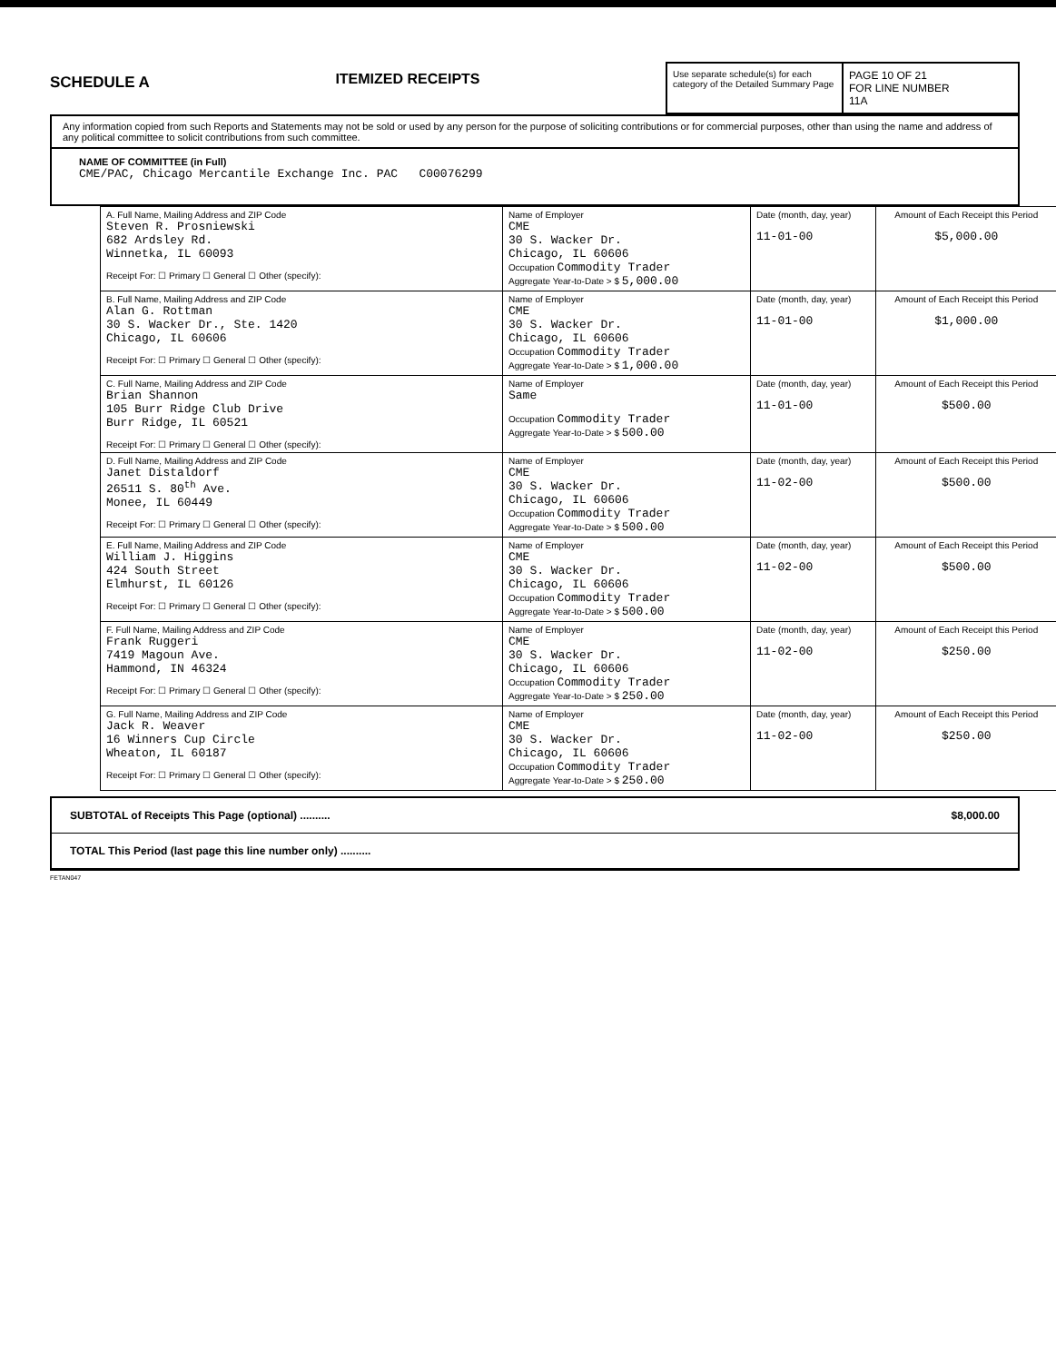SCHEDULE A
ITEMIZED RECEIPTS
Use separate schedule(s) for each category of the Detailed Summary Page
PAGE 10 OF 21
FOR LINE NUMBER
11A
Any information copied from such Reports and Statements may not be sold or used by any person for the purpose of soliciting contributions or for commercial purposes, other than using the name and address of any political committee to solicit contributions from such committee.
NAME OF COMMITTEE (in Full)
CME/PAC, Chicago Mercantile Exchange Inc. PAC C00076299
| A. Full Name, Mailing Address and ZIP Code Steven R. Prosniewski 682 Ardsley Rd. Winnetka, IL 60093 Receipt For: ☐ Primary ☐ General ☐ Other (specify): | Name of Employer CME 30 S. Wacker Dr. Chicago, IL 60606 Occupation Commodity Trader Aggregate Year-to-Date > $ 5,000.00 | Date (month, day, year) 11-01-00 | Amount of Each Receipt this Period $5,000.00 |
| B. Full Name, Mailing Address and ZIP Code Alan G. Rottman 30 S. Wacker Dr., Ste. 1420 Chicago, IL 60606 Receipt For: ☐ Primary ☐ General ☐ Other (specify): | Name of Employer CME 30 S. Wacker Dr. Chicago, IL 60606 Occupation Commodity Trader Aggregate Year-to-Date > $ 1,000.00 | Date (month, day, year) 11-01-00 | Amount of Each Receipt this Period $1,000.00 |
| C. Full Name, Mailing Address and ZIP Code Brian Shannon 105 Burr Ridge Club Drive Burr Ridge, IL 60521 Receipt For: ☐ Primary ☐ General ☐ Other (specify): | Name of Employer Same Occupation Commodity Trader Aggregate Year-to-Date > $ 500.00 | Date (month, day, year) 11-01-00 | Amount of Each Receipt this Period $500.00 |
| D. Full Name, Mailing Address and ZIP Code Janet Distaldorf 26511 S. 80<sup>th</sup> Ave. Monee, IL 60449 Receipt For: ☐ Primary ☐ General ☐ Other (specify): | Name of Employer CME 30 S. Wacker Dr. Chicago, IL 60606 Occupation Commodity Trader Aggregate Year-to-Date > $ 500.00 | Date (month, day, year) 11-02-00 | Amount of Each Receipt this Period $500.00 |
| E. Full Name, Mailing Address and ZIP Code William J. Higgins 424 South Street Elmhurst, IL 60126 Receipt For: ☐ Primary ☐ General ☐ Other (specify): | Name of Employer CME 30 S. Wacker Dr. Chicago, IL 60606 Occupation Commodity Trader Aggregate Year-to-Date > $ 500.00 | Date (month, day, year) 11-02-00 | Amount of Each Receipt this Period $500.00 |
| F. Full Name, Mailing Address and ZIP Code Frank Ruggeri 7419 Magoun Ave. Hammond, IN 46324 Receipt For: ☐ Primary ☐ General ☐ Other (specify): | Name of Employer CME 30 S. Wacker Dr. Chicago, IL 60606 Occupation Commodity Trader Aggregate Year-to-Date > $ 250.00 | Date (month, day, year) 11-02-00 | Amount of Each Receipt this Period $250.00 |
| G. Full Name, Mailing Address and ZIP Code Jack R. Weaver 16 Winners Cup Circle Wheaton, IL 60187 Receipt For: ☐ Primary ☐ General ☐ Other (specify): | Name of Employer CME 30 S. Wacker Dr. Chicago, IL 60606 Occupation Commodity Trader Aggregate Year-to-Date > $ 250.00 | Date (month, day, year) 11-02-00 | Amount of Each Receipt this Period $250.00 |
SUBTOTAL of Receipts This Page (optional) .......... $8,000.00
TOTAL This Period (last page this line number only) ..........
FETAN047